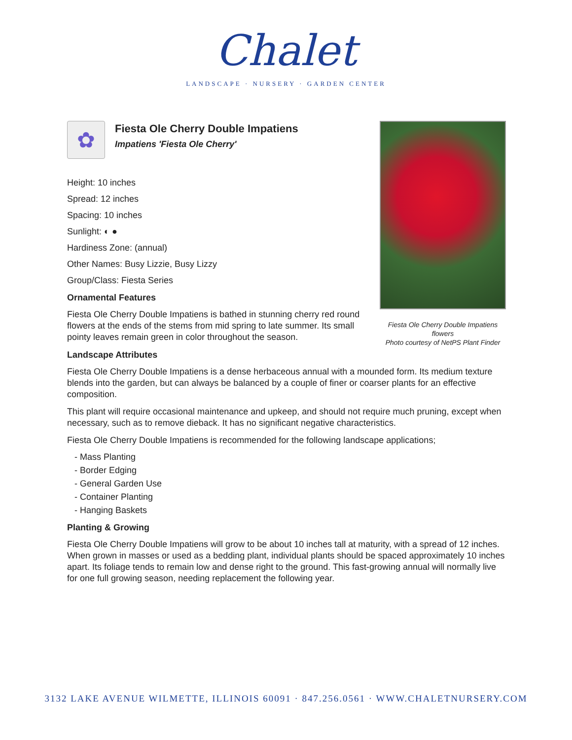Chalet
LANDSCAPE · NURSERY · GARDEN CENTER
Fiesta Ole Cherry Double Impatiens flowers
Photo courtesy of NetPS Plant Finder
✿
Fiesta Ole Cherry Double Impatiens
Impatiens 'Fiesta Ole Cherry'
Height: 10 inches
Spread: 12 inches
Spacing: 10 inches
Sunlight: ◐ ●
Hardiness Zone: (annual)
Other Names: Busy Lizzie, Busy Lizzy
Group/Class: Fiesta Series
Ornamental Features
Fiesta Ole Cherry Double Impatiens is bathed in stunning cherry red round flowers at the ends of the stems from mid spring to late summer. Its small pointy leaves remain green in color throughout the season.
Landscape Attributes
Fiesta Ole Cherry Double Impatiens is a dense herbaceous annual with a mounded form. Its medium texture blends into the garden, but can always be balanced by a couple of finer or coarser plants for an effective composition.
This plant will require occasional maintenance and upkeep, and should not require much pruning, except when necessary, such as to remove dieback. It has no significant negative characteristics.
Fiesta Ole Cherry Double Impatiens is recommended for the following landscape applications;
- Mass Planting
- Border Edging
- General Garden Use
- Container Planting
- Hanging Baskets
Planting & Growing
Fiesta Ole Cherry Double Impatiens will grow to be about 10 inches tall at maturity, with a spread of 12 inches. When grown in masses or used as a bedding plant, individual plants should be spaced approximately 10 inches apart. Its foliage tends to remain low and dense right to the ground. This fast-growing annual will normally live for one full growing season, needing replacement the following year.
3132 LAKE AVENUE WILMETTE, ILLINOIS 60091 · 847.256.0561 · WWW.CHALETNURSERY.COM